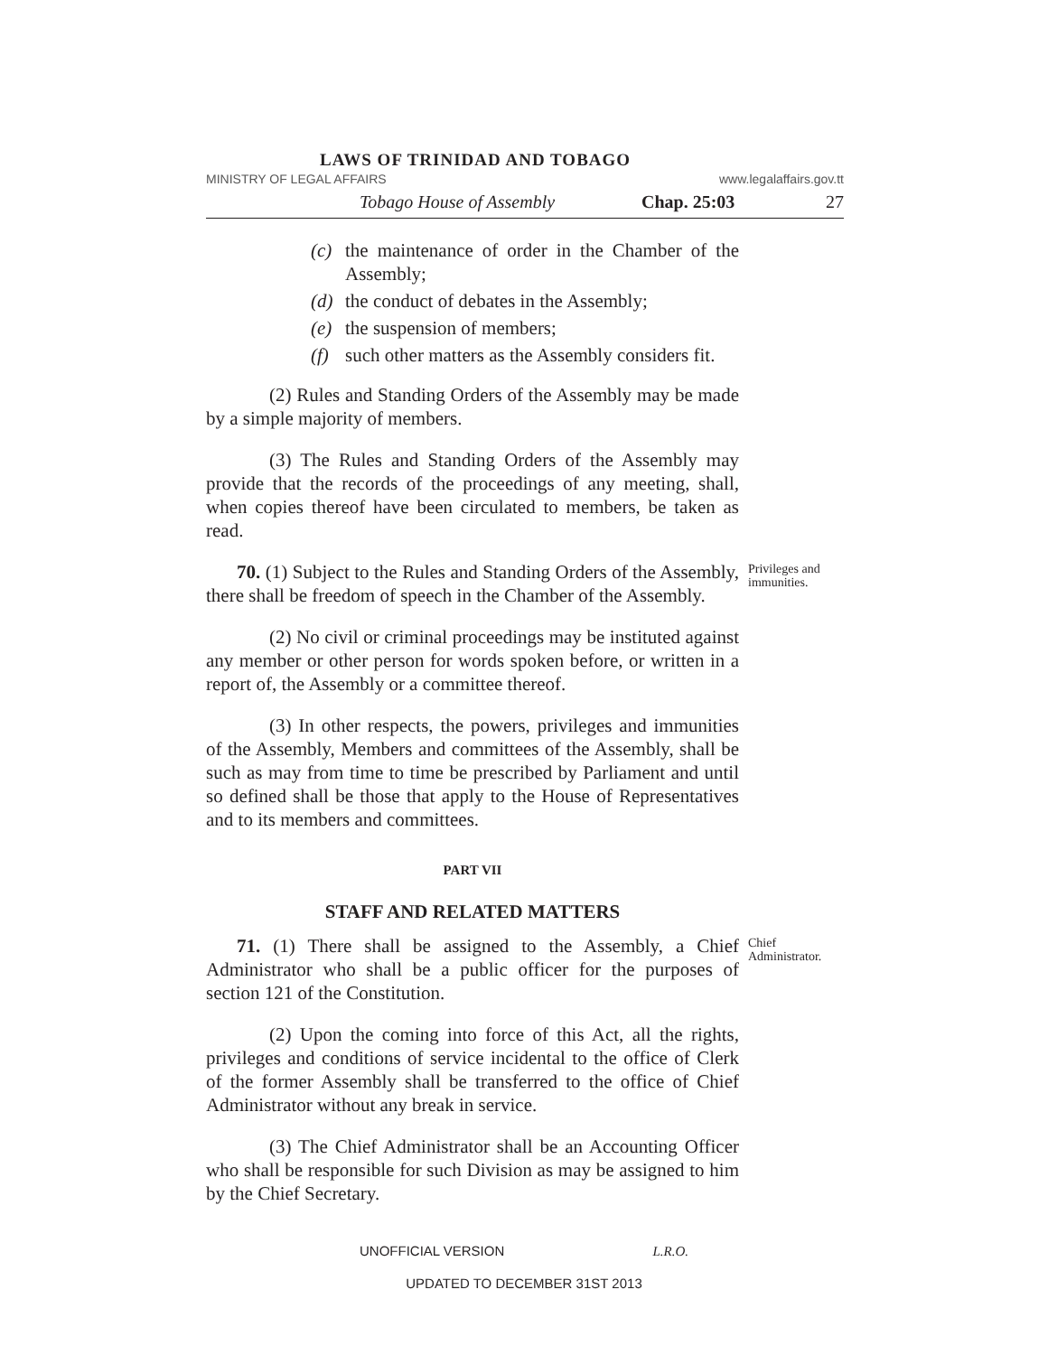LAWS OF TRINIDAD AND TOBAGO
MINISTRY OF LEGAL AFFAIRS www.legalaffairs.gov.tt
Tobago House of Assembly Chap. 25:03 27
(c) the maintenance of order in the Chamber of the Assembly;
(d) the conduct of debates in the Assembly;
(e) the suspension of members;
(f) such other matters as the Assembly considers fit.
(2) Rules and Standing Orders of the Assembly may be made by a simple majority of members.
(3) The Rules and Standing Orders of the Assembly may provide that the records of the proceedings of any meeting, shall, when copies thereof have been circulated to members, be taken as read.
70. (1) Subject to the Rules and Standing Orders of the Assembly, there shall be freedom of speech in the Chamber of the Assembly.
Privileges and immunities.
(2) No civil or criminal proceedings may be instituted against any member or other person for words spoken before, or written in a report of, the Assembly or a committee thereof.
(3) In other respects, the powers, privileges and immunities of the Assembly, Members and committees of the Assembly, shall be such as may from time to time be prescribed by Parliament and until so defined shall be those that apply to the House of Representatives and to its members and committees.
PART VII
STAFF AND RELATED MATTERS
71. (1) There shall be assigned to the Assembly, a Chief Administrator who shall be a public officer for the purposes of section 121 of the Constitution.
Chief Administrator.
(2) Upon the coming into force of this Act, all the rights, privileges and conditions of service incidental to the office of Clerk of the former Assembly shall be transferred to the office of Chief Administrator without any break in service.
(3) The Chief Administrator shall be an Accounting Officer who shall be responsible for such Division as may be assigned to him by the Chief Secretary.
UNOFFICIAL VERSION L.R.O.
UPDATED TO DECEMBER 31ST 2013